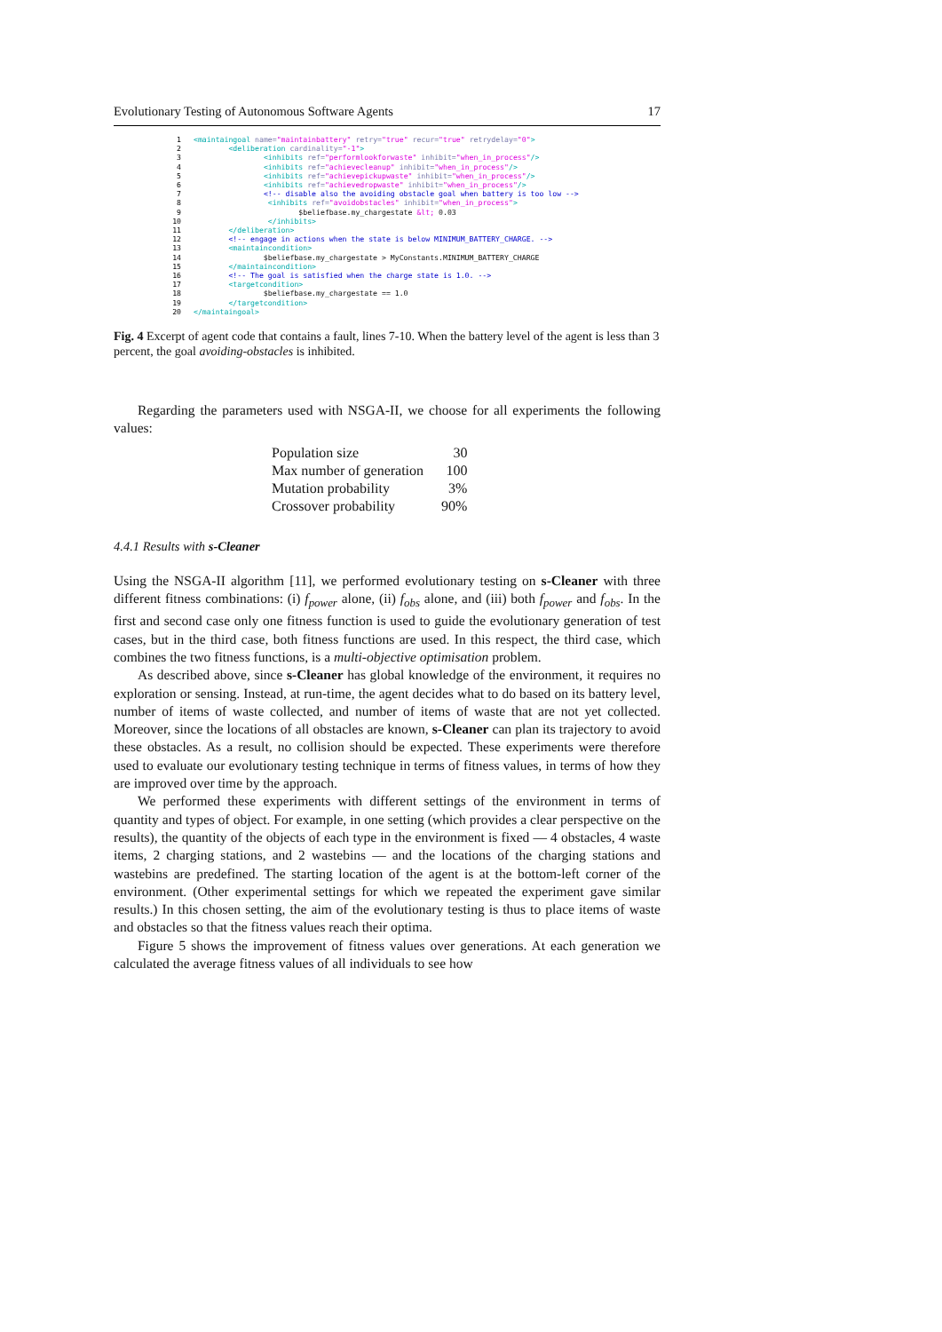Evolutionary Testing of Autonomous Software Agents 17
1 <maintaingoal name="maintainbattery" retry="true" recur="true" retrydelay="0">
2 <deliberation cardinality="-1">
3 <inhibits ref="performlookforwaste" inhibit="when_in_process"/>
4 <inhibits ref="achievecleanup" inhibit="when_in_process"/>
5 <inhibits ref="achievepickupwaste" inhibit="when_in_process"/>
6 <inhibits ref="achievedropwaste" inhibit="when_in_process"/>
7 <!-- disable also the avoiding obstacle goal when battery is too low -->
8 <inhibits ref="avoidobstacles" inhibit="when_in_process">
9 $beliefbase.my_chargestate &lt; 0.03
10 </inhibits>
11 </deliberation>
12 <!-- engage in actions when the state is below MINIMUM_BATTERY_CHARGE. -->
13 <maintaincondition>
14 $beliefbase.my_chargestate > MyConstants.MINIMUM_BATTERY_CHARGE
15 </maintaincondition>
16 <!-- The goal is satisfied when the charge state is 1.0. -->
17 <targetcondition>
18 $beliefbase.my_chargestate == 1.0
19 </targetcondition>
20 </maintaingoal>
Fig. 4 Excerpt of agent code that contains a fault, lines 7-10. When the battery level of the agent is less than 3 percent, the goal avoiding-obstacles is inhibited.
Regarding the parameters used with NSGA-II, we choose for all experiments the following values:
| Population size | 30 |
| Max number of generation | 100 |
| Mutation probability | 3% |
| Crossover probability | 90% |
4.4.1 Results with s-Cleaner
Using the NSGA-II algorithm [11], we performed evolutionary testing on s-Cleaner with three different fitness combinations: (i) f<sub>power</sub> alone, (ii) f<sub>obs</sub> alone, and (iii) both f<sub>power</sub> and f<sub>obs</sub>. In the first and second case only one fitness function is used to guide the evolutionary generation of test cases, but in the third case, both fitness functions are used. In this respect, the third case, which combines the two fitness functions, is a multi-objective optimisation problem.
As described above, since s-Cleaner has global knowledge of the environment, it requires no exploration or sensing. Instead, at run-time, the agent decides what to do based on its battery level, number of items of waste collected, and number of items of waste that are not yet collected. Moreover, since the locations of all obstacles are known, s-Cleaner can plan its trajectory to avoid these obstacles. As a result, no collision should be expected. These experiments were therefore used to evaluate our evolutionary testing technique in terms of fitness values, in terms of how they are improved over time by the approach.
We performed these experiments with different settings of the environment in terms of quantity and types of object. For example, in one setting (which provides a clear perspective on the results), the quantity of the objects of each type in the environment is fixed — 4 obstacles, 4 waste items, 2 charging stations, and 2 wastebins — and the locations of the charging stations and wastebins are predefined. The starting location of the agent is at the bottom-left corner of the environment. (Other experimental settings for which we repeated the experiment gave similar results.) In this chosen setting, the aim of the evolutionary testing is thus to place items of waste and obstacles so that the fitness values reach their optima.
Figure 5 shows the improvement of fitness values over generations. At each generation we calculated the average fitness values of all individuals to see how